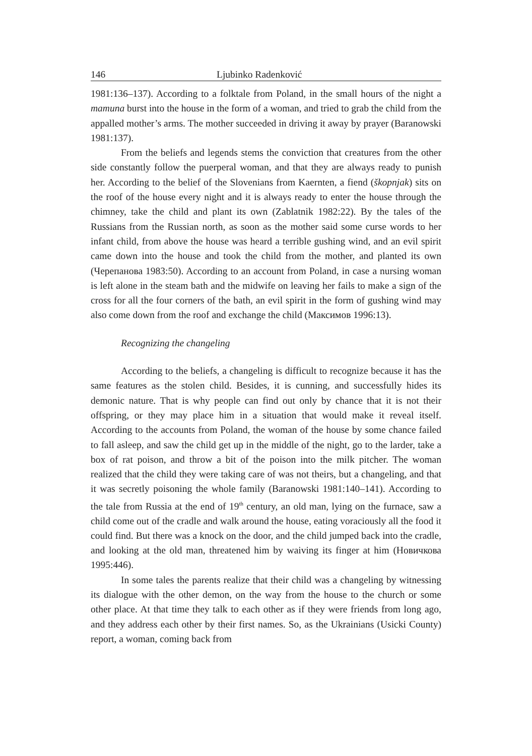146 Ljubinko Radenković
1981:136–137). According to a folktale from Poland, in the small hours of the night a mamuna burst into the house in the form of a woman, and tried to grab the child from the appalled mother’s arms. The mother succeeded in driving it away by prayer (Baranowski 1981:137).
From the beliefs and legends stems the conviction that creatures from the other side constantly follow the puerperal woman, and that they are always ready to punish her. According to the belief of the Slovenians from Kaernten, a fiend (škopnjak) sits on the roof of the house every night and it is always ready to enter the house through the chimney, take the child and plant its own (Zablatnik 1982:22). By the tales of the Russians from the Russian north, as soon as the mother said some curse words to her infant child, from above the house was heard a terrible gushing wind, and an evil spirit came down into the house and took the child from the mother, and planted its own (Черепанова 1983:50). According to an account from Poland, in case a nursing woman is left alone in the steam bath and the midwife on leaving her fails to make a sign of the cross for all the four corners of the bath, an evil spirit in the form of gushing wind may also come down from the roof and exchange the child (Максимов 1996:13).
Recognizing the changeling
According to the beliefs, a changeling is difficult to recognize because it has the same features as the stolen child. Besides, it is cunning, and successfully hides its demonic nature. That is why people can find out only by chance that it is not their offspring, or they may place him in a situation that would make it reveal itself. According to the accounts from Poland, the woman of the house by some chance failed to fall asleep, and saw the child get up in the middle of the night, go to the larder, take a box of rat poison, and throw a bit of the poison into the milk pitcher. The woman realized that the child they were taking care of was not theirs, but a changeling, and that it was secretly poisoning the whole family (Baranowski 1981:140–141). According to the tale from Russia at the end of 19<sup>th</sup> century, an old man, lying on the furnace, saw a child come out of the cradle and walk around the house, eating voraciously all the food it could find. But there was a knock on the door, and the child jumped back into the cradle, and looking at the old man, threatened him by waiving its finger at him (Новичкова 1995:446).
In some tales the parents realize that their child was a changeling by witnessing its dialogue with the other demon, on the way from the house to the church or some other place. At that time they talk to each other as if they were friends from long ago, and they address each other by their first names. So, as the Ukrainians (Usicki County) report, a woman, coming back from